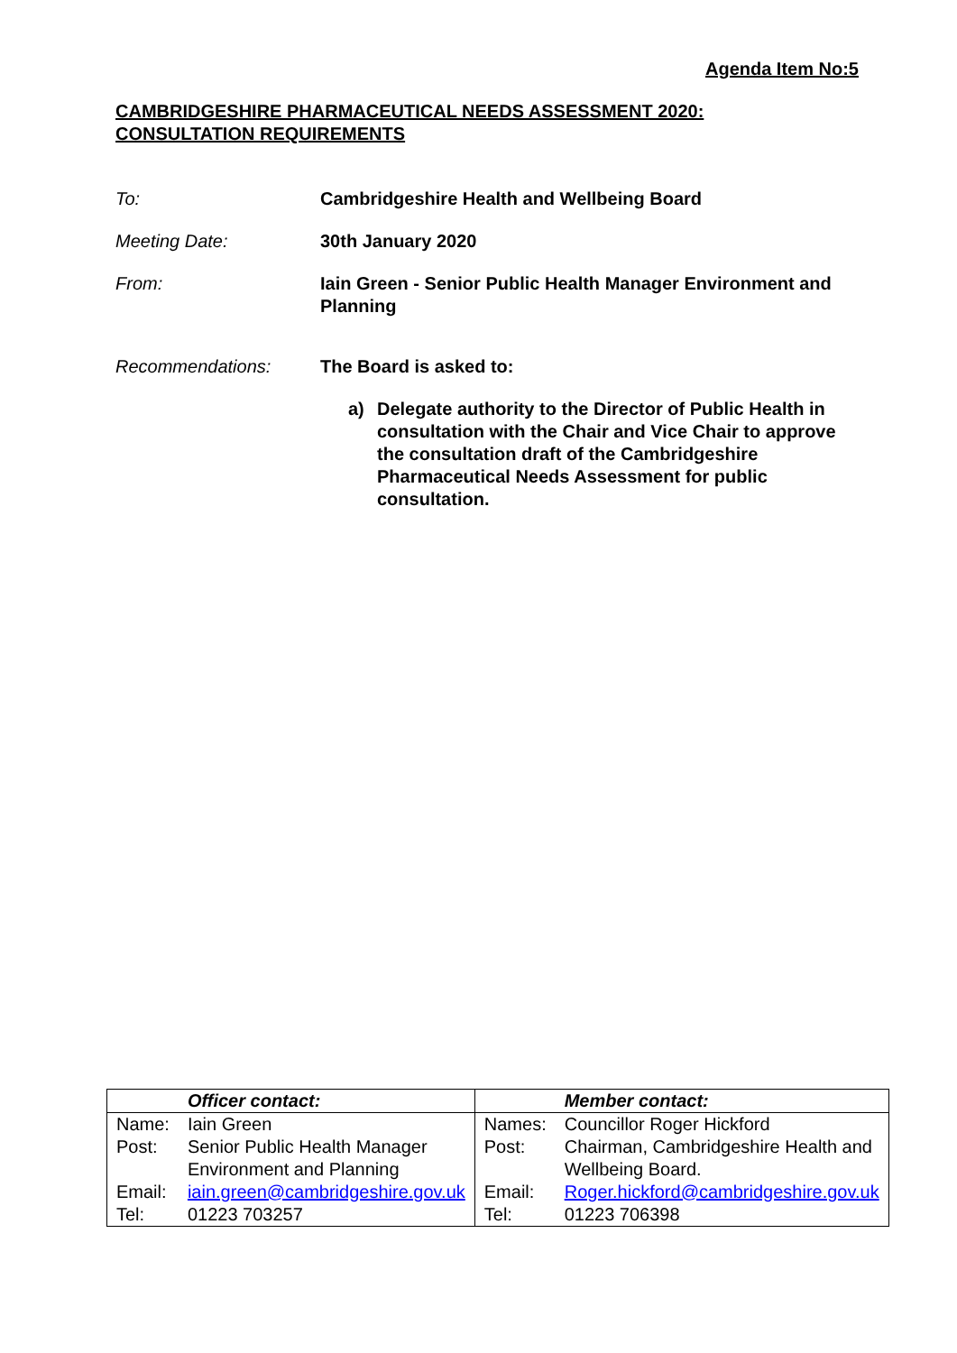Agenda Item No:5
CAMBRIDGESHIRE PHARMACEUTICAL NEEDS ASSESSMENT 2020:
CONSULTATION REQUIREMENTS
To: Cambridgeshire Health and Wellbeing Board
Meeting Date: 30th January 2020
From: Iain Green - Senior Public Health Manager Environment and Planning
Recommendations: The Board is asked to:
a) Delegate authority to the Director of Public Health in consultation with the Chair and Vice Chair to approve the consultation draft of the Cambridgeshire Pharmaceutical Needs Assessment for public consultation.
| | Officer contact: | | Member contact: |
| --- | --- | --- | --- |
| Name: | Iain Green | Names: | Councillor Roger Hickford |
| Post: | Senior Public Health Manager Environment and Planning | Post: | Chairman, Cambridgeshire Health and Wellbeing Board. |
| Email: | iain.green@cambridgeshire.gov.uk | Email: | Roger.hickford@cambridgeshire.gov.uk |
| Tel: | 01223 703257 | Tel: | 01223 706398 |